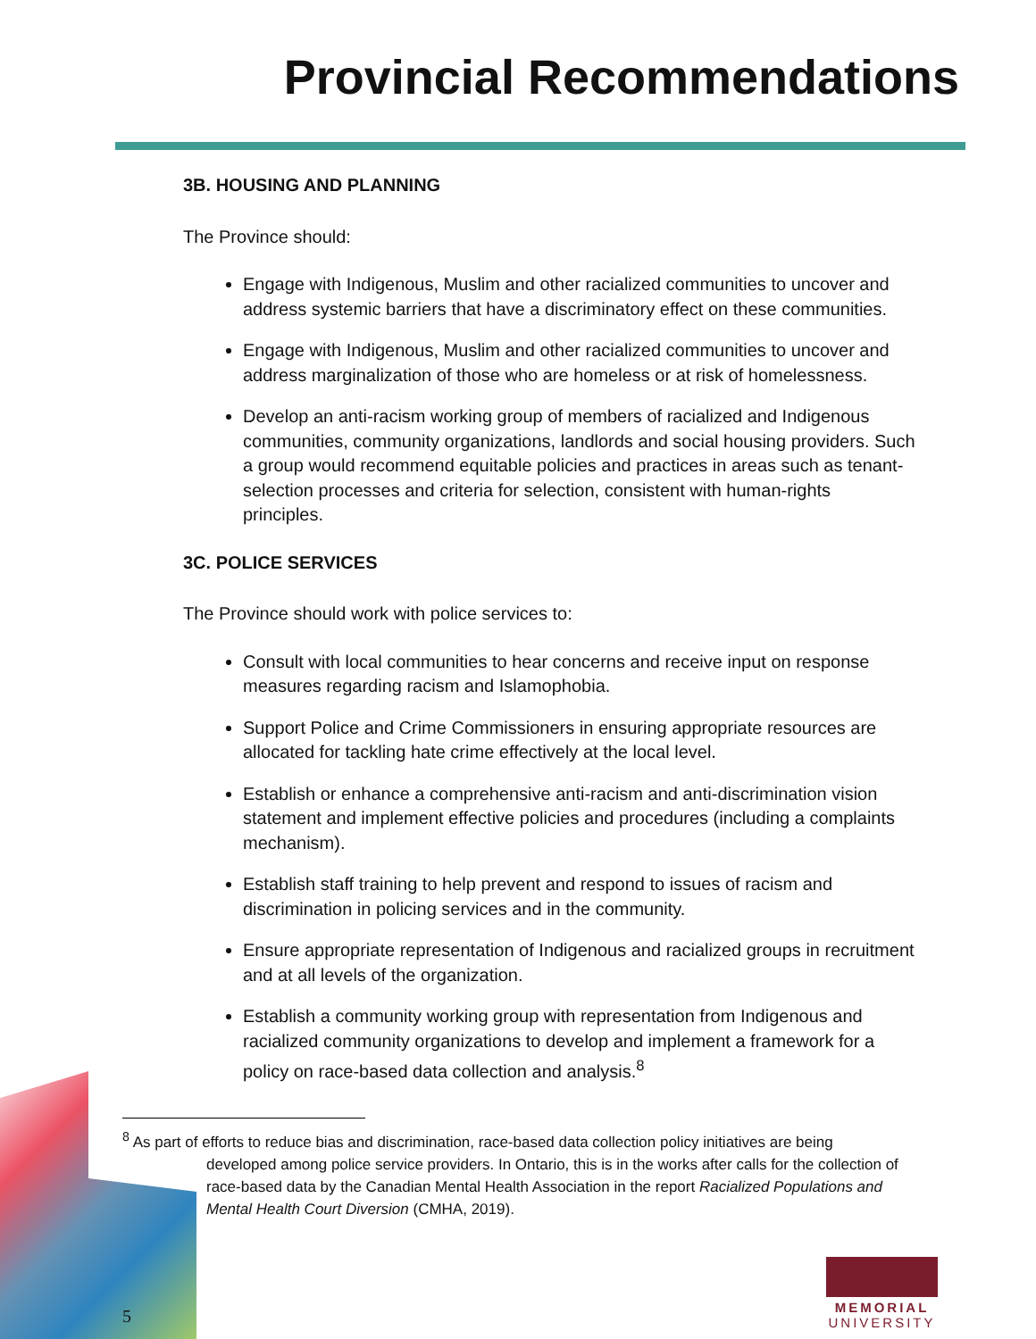Provincial Recommendations
3B. HOUSING AND PLANNING
The Province should:
Engage with Indigenous, Muslim and other racialized communities to uncover and address systemic barriers that have a discriminatory effect on these communities.
Engage with Indigenous, Muslim and other racialized communities to uncover and address marginalization of those who are homeless or at risk of homelessness.
Develop an anti-racism working group of members of racialized and Indigenous communities, community organizations, landlords and social housing providers. Such a group would recommend equitable policies and practices in areas such as tenant-selection processes and criteria for selection, consistent with human-rights principles.
3C. POLICE SERVICES
The Province should work with police services to:
Consult with local communities to hear concerns and receive input on response measures regarding racism and Islamophobia.
Support Police and Crime Commissioners in ensuring appropriate resources are allocated for tackling hate crime effectively at the local level.
Establish or enhance a comprehensive anti-racism and anti-discrimination vision statement and implement effective policies and procedures (including a complaints mechanism).
Establish staff training to help prevent and respond to issues of racism and discrimination in policing services and in the community.
Ensure appropriate representation of Indigenous and racialized groups in recruitment and at all levels of the organization.
Establish a community working group with representation from Indigenous and racialized community organizations to develop and implement a framework for a policy on race-based data collection and analysis.<sup>8</sup>
<sup>8</sup> As part of efforts to reduce bias and discrimination, race-based data collection policy initiatives are being developed among police service providers. In Ontario, this is in the works after calls for the collection of race-based data by the Canadian Mental Health Association in the report Racialized Populations and Mental Health Court Diversion (CMHA, 2019).
5
MEMORIAL
UNIVERSITY